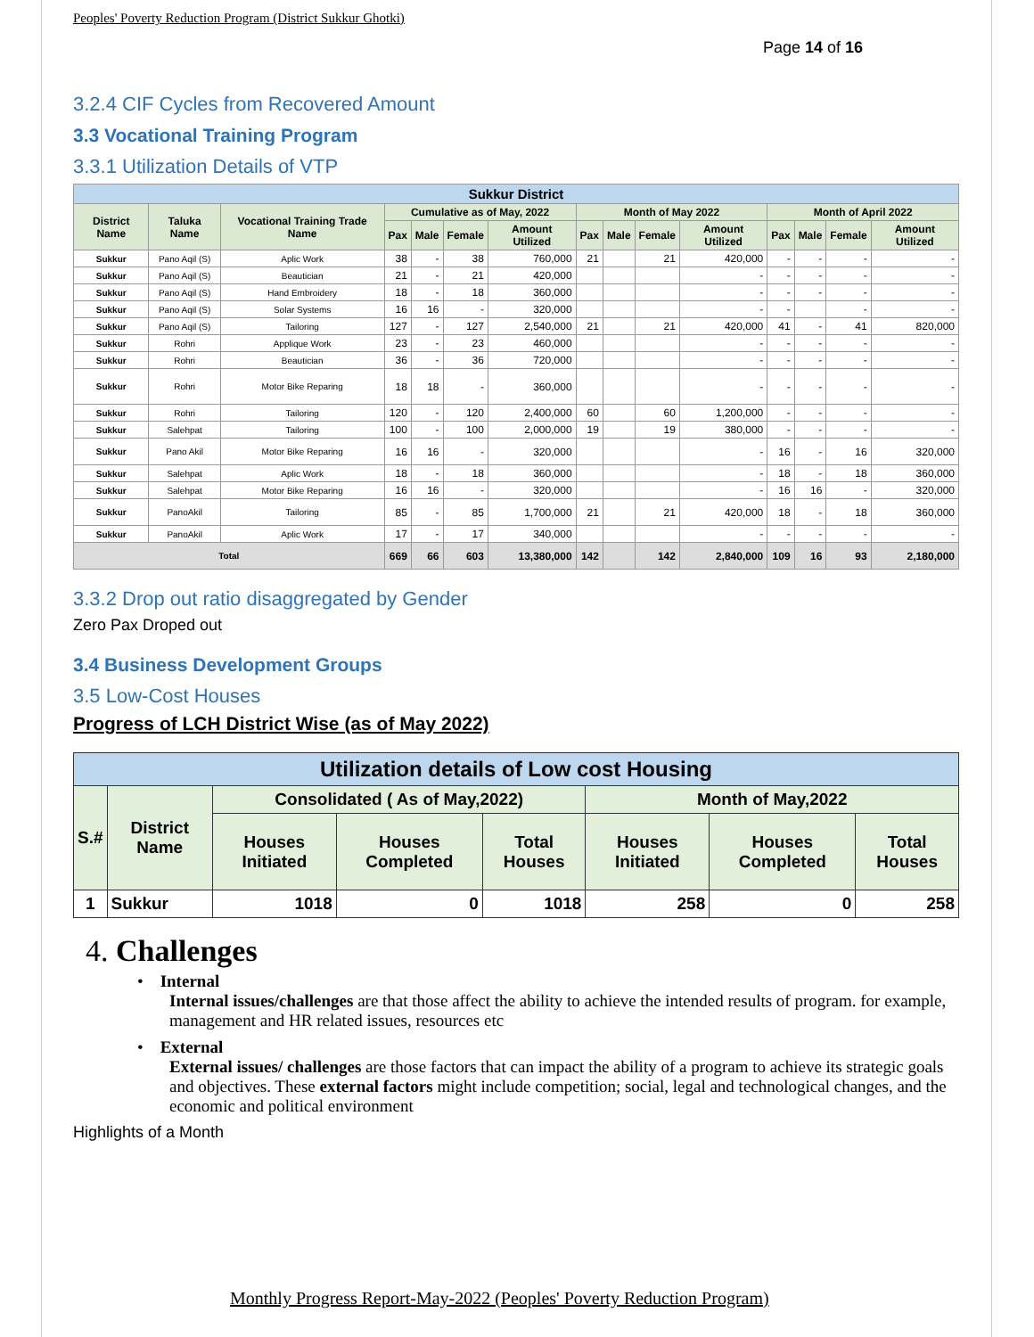Peoples' Poverty Reduction Program (District Sukkur Ghotki)
Page 14 of 16
3.2.4 CIF Cycles from Recovered Amount
3.3 Vocational Training Program
3.3.1 Utilization Details of VTP
| Sukkur District | | | | | | | | | | | | | | |
| --- | --- | --- | --- | --- | --- | --- | --- | --- | --- | --- | --- | --- | --- | --- |
| District Name | Taluka Name | Vocational Training Trade Name | Cumulative as of May, 2022 | | | | Month of May 2022 | | | | Month of April 2022 | | | |
| | | | Pax | Male | Female | Amount Utilized | Pax | Male | Female | Amount Utilized | Pax | Male | Female | Amount Utilized |
| Sukkur | Pano Aqil (S) | Aplic Work | 38 | - | 38 | 760,000 | 21 | | 21 | 420,000 | - | - | - | - |
| Sukkur | Pano Aqil (S) | Beautician | 21 | - | 21 | 420,000 | | | | - | - | - | - | - |
| Sukkur | Pano Aqil (S) | Hand Embroidery | 18 | - | 18 | 360,000 | | | | - | - | - | - | - |
| Sukkur | Pano Aqil (S) | Solar Systems | 16 | 16 | - | 320,000 | | | | - | - | | - | - |
| Sukkur | Pano Aqil (S) | Tailoring | 127 | - | 127 | 2,540,000 | 21 | | 21 | 420,000 | 41 | - | 41 | 820,000 |
| Sukkur | Rohri | Applique Work | 23 | - | 23 | 460,000 | | | | - | - | - | - | - |
| Sukkur | Rohri | Beautician | 36 | - | 36 | 720,000 | | | | - | - | - | - | - |
| Sukkur | Rohri | Motor Bike Reparing | 18 | 18 | - | 360,000 | | | | - | - | - | - | - |
| Sukkur | Rohri | Tailoring | 120 | - | 120 | 2,400,000 | 60 | | 60 | 1,200,000 | - | - | - | - |
| Sukkur | Salehpat | Tailoring | 100 | - | 100 | 2,000,000 | 19 | | 19 | 380,000 | - | - | - | - |
| Sukkur | Pano Akil | Motor Bike Reparing | 16 | 16 | - | 320,000 | | | | - | 16 | - | 16 | 320,000 |
| Sukkur | Salehpat | Aplic Work | 18 | - | 18 | 360,000 | | | | - | 18 | - | 18 | 360,000 |
| Sukkur | Salehpat | Motor Bike Reparing | 16 | 16 | - | 320,000 | | | | - | 16 | 16 | - | 320,000 |
| Sukkur | PanoAkil | Tailoring | 85 | - | 85 | 1,700,000 | 21 | | 21 | 420,000 | 18 | - | 18 | 360,000 |
| Sukkur | PanoAkil | Aplic Work | 17 | - | 17 | 340,000 | | | | - | - | - | - | - |
| Total | | | 669 | 66 | 603 | 13,380,000 | 142 | | 142 | 2,840,000 | 109 | 16 | 93 | 2,180,000 |
3.3.2 Drop out ratio disaggregated by Gender
Zero Pax Droped out
3.4 Business Development Groups
3.5 Low-Cost Houses
Progress of LCH District Wise (as of May 2022)
| Utilization details of Low cost Housing | | | | | | | |
| --- | --- | --- | --- | --- | --- | --- | --- |
| S.# | District Name | Consolidated ( As of May,2022) | | | Month of May,2022 | | |
| | | Houses Initiated | Houses Completed | Total Houses | Houses Initiated | Houses Completed | Total Houses |
| 1 | Sukkur | 1018 | 0 | 1018 | 258 | 0 | 258 |
4. Challenges
• Internal
Internal issues/challenges are that those affect the ability to achieve the intended results of program. for example, management and HR related issues, resources etc
• External
External issues/ challenges are those factors that can impact the ability of a program to achieve its strategic goals and objectives. These external factors might include competition; social, legal and technological changes, and the economic and political environment
Highlights of a Month
Monthly Progress Report-May-2022 (Peoples' Poverty Reduction Program)